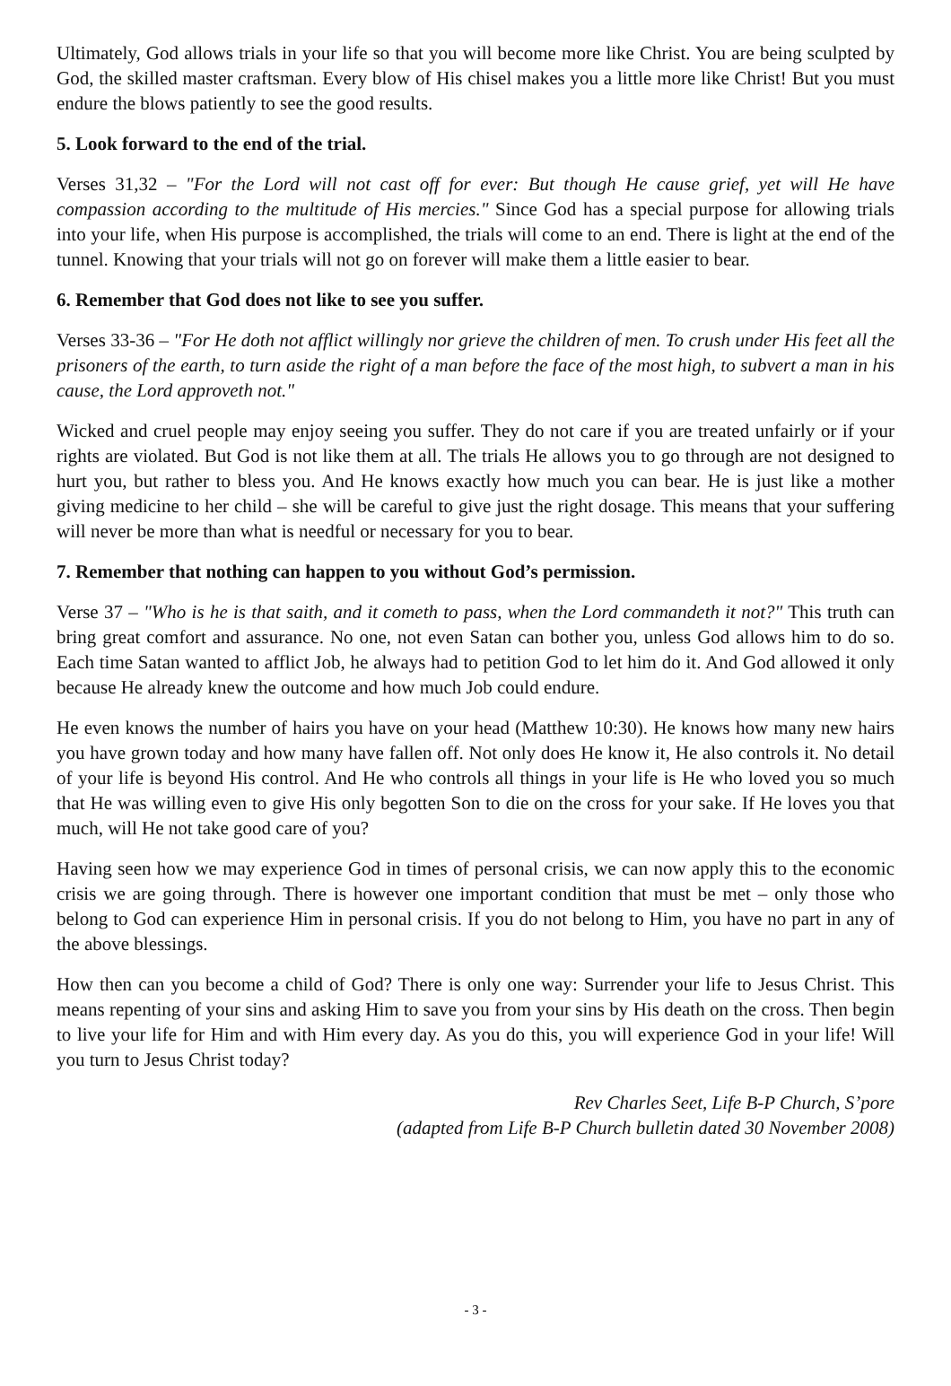Ultimately, God allows trials in your life so that you will become more like Christ. You are being sculpted by God, the skilled master craftsman. Every blow of His chisel makes you a little more like Christ! But you must endure the blows patiently to see the good results.
5. Look forward to the end of the trial.
Verses 31,32 – "For the Lord will not cast off for ever: But though He cause grief, yet will He have compassion according to the multitude of His mercies." Since God has a special purpose for allowing trials into your life, when His purpose is accomplished, the trials will come to an end. There is light at the end of the tunnel. Knowing that your trials will not go on forever will make them a little easier to bear.
6. Remember that God does not like to see you suffer.
Verses 33-36 – "For He doth not afflict willingly nor grieve the children of men. To crush under His feet all the prisoners of the earth, to turn aside the right of a man before the face of the most high, to subvert a man in his cause, the Lord approveth not."
Wicked and cruel people may enjoy seeing you suffer. They do not care if you are treated unfairly or if your rights are violated. But God is not like them at all. The trials He allows you to go through are not designed to hurt you, but rather to bless you. And He knows exactly how much you can bear. He is just like a mother giving medicine to her child – she will be careful to give just the right dosage. This means that your suffering will never be more than what is needful or necessary for you to bear.
7. Remember that nothing can happen to you without God’s permission.
Verse 37 – "Who is he is that saith, and it cometh to pass, when the Lord commandeth it not?" This truth can bring great comfort and assurance. No one, not even Satan can bother you, unless God allows him to do so. Each time Satan wanted to afflict Job, he always had to petition God to let him do it. And God allowed it only because He already knew the outcome and how much Job could endure.
He even knows the number of hairs you have on your head (Matthew 10:30). He knows how many new hairs you have grown today and how many have fallen off. Not only does He know it, He also controls it. No detail of your life is beyond His control. And He who controls all things in your life is He who loved you so much that He was willing even to give His only begotten Son to die on the cross for your sake. If He loves you that much, will He not take good care of you?
Having seen how we may experience God in times of personal crisis, we can now apply this to the economic crisis we are going through. There is however one important condition that must be met – only those who belong to God can experience Him in personal crisis. If you do not belong to Him, you have no part in any of the above blessings.
How then can you become a child of God? There is only one way: Surrender your life to Jesus Christ. This means repenting of your sins and asking Him to save you from your sins by His death on the cross. Then begin to live your life for Him and with Him every day. As you do this, you will experience God in your life! Will you turn to Jesus Christ today?
Rev Charles Seet, Life B-P Church, S’pore
(adapted from Life B-P Church bulletin dated 30 November 2008)
- 3 -